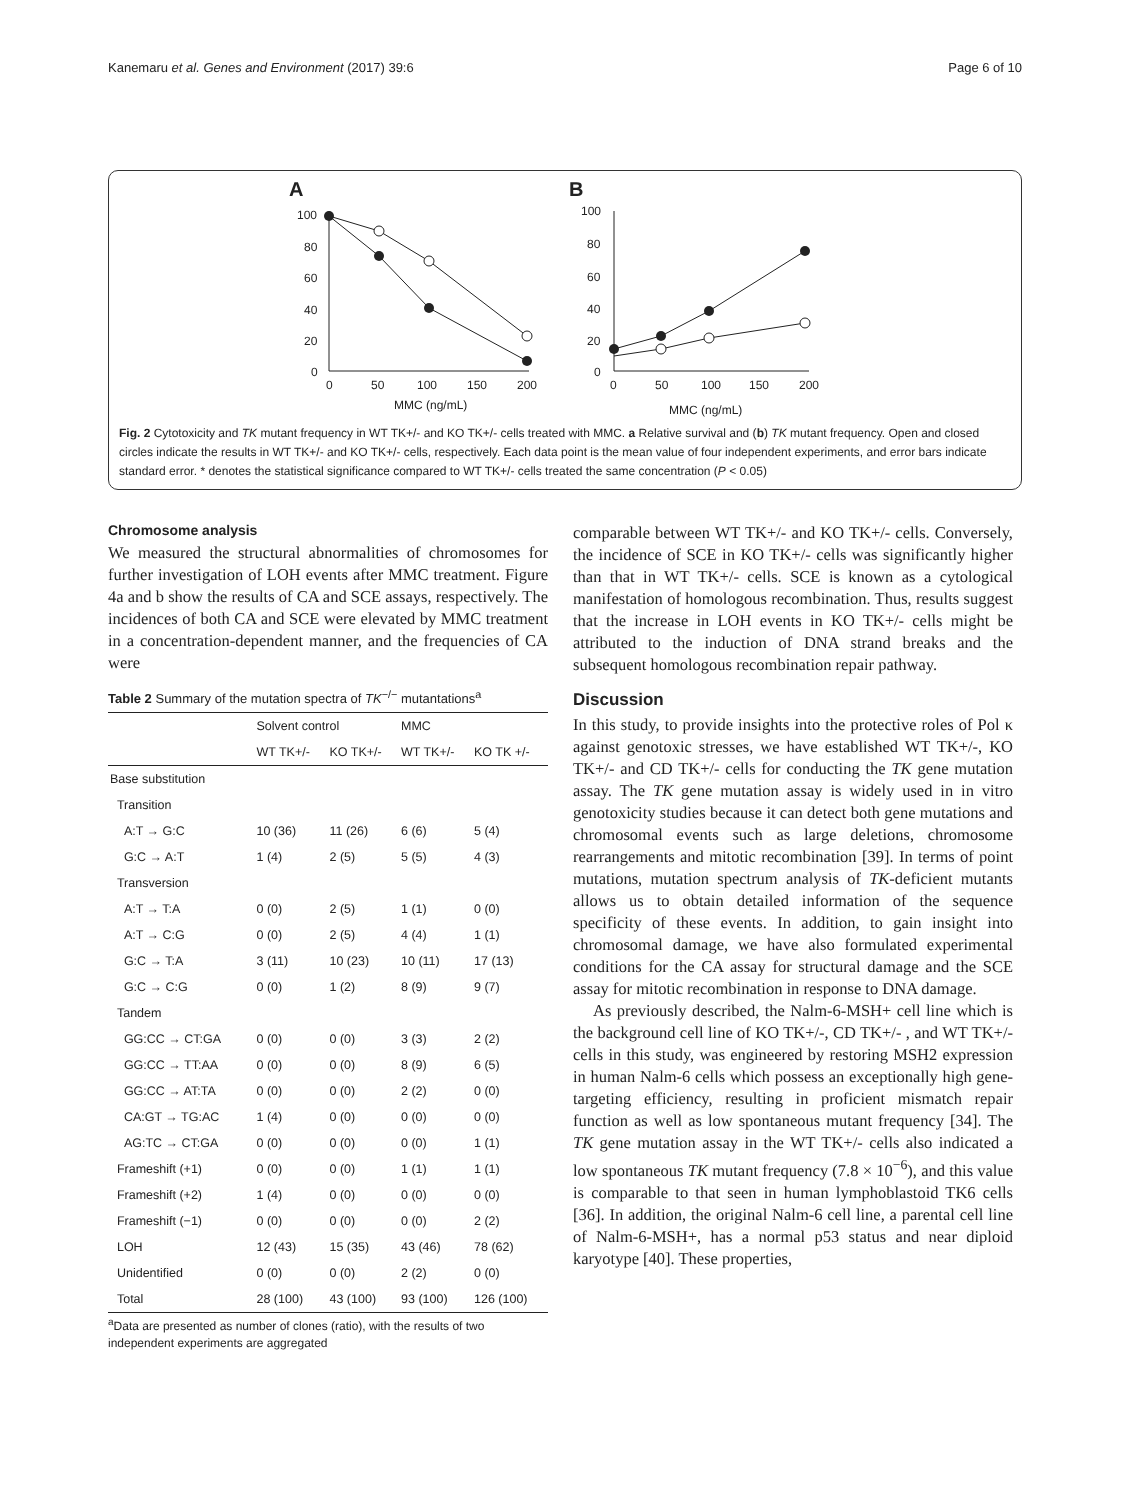Kanemaru et al. Genes and Environment (2017) 39:6 Page 6 of 10
A
B
100
80
60
40
20
0
0
50
100
150
200
MMC (ng/mL)
100
80
60
40
20
0
0
50
100
150
200
MMC (ng/mL)
Fig. 2 Cytotoxicity and TK mutant frequency in WT TK+/- and KO TK+/- cells treated with MMC. a Relative survival and (b) TK mutant frequency. Open and closed circles indicate the results in WT TK+/- and KO TK+/- cells, respectively. Each data point is the mean value of four independent experiments, and error bars indicate standard error. * denotes the statistical significance compared to WT TK+/- cells treated the same concentration (P < 0.05)
Chromosome analysis
We measured the structural abnormalities of chromosomes for further investigation of LOH events after MMC treatment. Figure 4a and b show the results of CA and SCE assays, respectively. The incidences of both CA and SCE were elevated by MMC treatment in a concentration-dependent manner, and the frequencies of CA were
Table 2 Summary of the mutation spectra of TK<sup>−/−</sup> mutantations<sup>a</sup>
| | Solvent control | | MMC | |
| --- | --- | --- | --- | --- |
| | WT TK+/- | KO TK+/- | WT TK+/- | KO TK +/- |
| Base substitution | | | | |
| Transition | | | | |
| A:T → G:C | 10 (36) | 11 (26) | 6 (6) | 5 (4) |
| G:C → A:T | 1 (4) | 2 (5) | 5 (5) | 4 (3) |
| Transversion | | | | |
| A:T → T:A | 0 (0) | 2 (5) | 1 (1) | 0 (0) |
| A:T → C:G | 0 (0) | 2 (5) | 4 (4) | 1 (1) |
| G:C → T:A | 3 (11) | 10 (23) | 10 (11) | 17 (13) |
| G:C → C:G | 0 (0) | 1 (2) | 8 (9) | 9 (7) |
| Tandem | | | | |
| GG:CC → CT:GA | 0 (0) | 0 (0) | 3 (3) | 2 (2) |
| GG:CC → TT:AA | 0 (0) | 0 (0) | 8 (9) | 6 (5) |
| GG:CC → AT:TA | 0 (0) | 0 (0) | 2 (2) | 0 (0) |
| CA:GT → TG:AC | 1 (4) | 0 (0) | 0 (0) | 0 (0) |
| AG:TC → CT:GA | 0 (0) | 0 (0) | 0 (0) | 1 (1) |
| Frameshift (+1) | 0 (0) | 0 (0) | 1 (1) | 1 (1) |
| Frameshift (+2) | 1 (4) | 0 (0) | 0 (0) | 0 (0) |
| Frameshift (−1) | 0 (0) | 0 (0) | 0 (0) | 2 (2) |
| LOH | 12 (43) | 15 (35) | 43 (46) | 78 (62) |
| Unidentified | 0 (0) | 0 (0) | 2 (2) | 0 (0) |
| Total | 28 (100) | 43 (100) | 93 (100) | 126 (100) |
<sup>a</sup> Data are presented as number of clones (ratio), with the results of two independent experiments are aggregated
comparable between WT TK+/- and KO TK+/- cells. Conversely, the incidence of SCE in KO TK+/- cells was significantly higher than that in WT TK+/- cells. SCE is known as a cytological manifestation of homologous recombination. Thus, results suggest that the increase in LOH events in KO TK+/- cells might be attributed to the induction of DNA strand breaks and the subsequent homologous recombination repair pathway.
Discussion
In this study, to provide insights into the protective roles of Pol κ against genotoxic stresses, we have established WT TK+/-, KO TK+/- and CD TK+/- cells for conducting the TK gene mutation assay. The TK gene mutation assay is widely used in in vitro genotoxicity studies because it can detect both gene mutations and chromosomal events such as large deletions, chromosome rearrangements and mitotic recombination [39]. In terms of point mutations, mutation spectrum analysis of TK-deficient mutants allows us to obtain detailed information of the sequence specificity of these events. In addition, to gain insight into chromosomal damage, we have also formulated experimental conditions for the CA assay for structural damage and the SCE assay for mitotic recombination in response to DNA damage.
As previously described, the Nalm-6-MSH+ cell line which is the background cell line of KO TK+/-, CD TK+/- , and WT TK+/- cells in this study, was engineered by restoring MSH2 expression in human Nalm-6 cells which possess an exceptionally high gene-targeting efficiency, resulting in proficient mismatch repair function as well as low spontaneous mutant frequency [34]. The TK gene mutation assay in the WT TK+/- cells also indicated a low spontaneous TK mutant frequency (7.8 × 10<sup>−6</sup>), and this value is comparable to that seen in human lymphoblastoid TK6 cells [36]. In addition, the original Nalm-6 cell line, a parental cell line of Nalm-6-MSH+, has a normal p53 status and near diploid karyotype [40]. These properties,